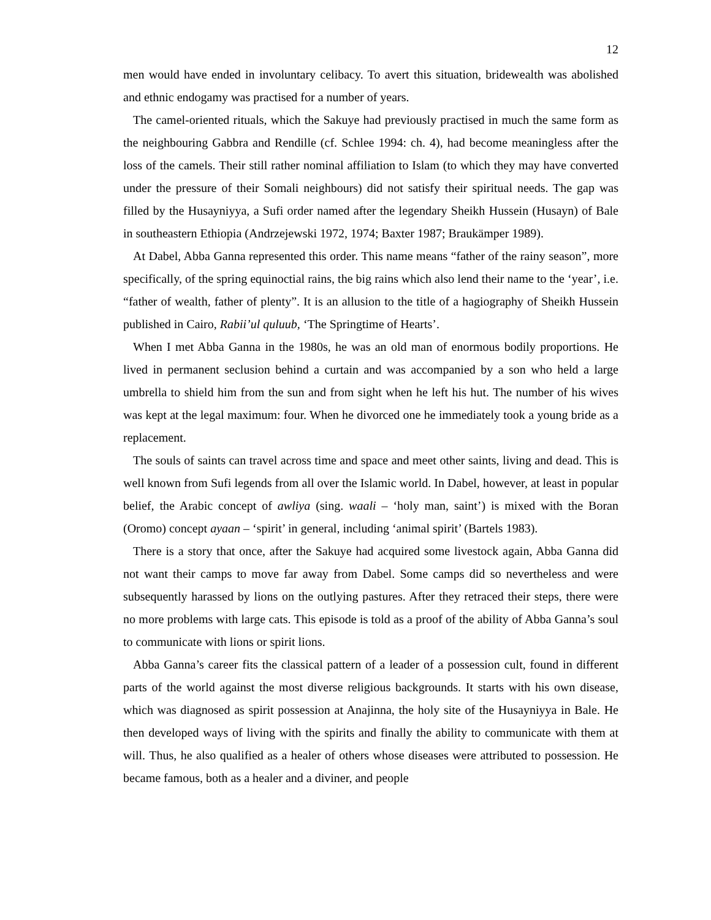12
men would have ended in involuntary celibacy. To avert this situation, bridewealth was abolished and ethnic endogamy was practised for a number of years.
The camel-oriented rituals, which the Sakuye had previously practised in much the same form as the neighbouring Gabbra and Rendille (cf. Schlee 1994: ch. 4), had become meaningless after the loss of the camels. Their still rather nominal affiliation to Islam (to which they may have converted under the pressure of their Somali neighbours) did not satisfy their spiritual needs. The gap was filled by the Husayniyya, a Sufi order named after the legendary Sheikh Hussein (Husayn) of Bale in southeastern Ethiopia (Andrzejewski 1972, 1974; Baxter 1987; Braukämper 1989).
At Dabel, Abba Ganna represented this order. This name means “father of the rainy season”, more specifically, of the spring equinoctial rains, the big rains which also lend their name to the ‘year’, i.e. “father of wealth, father of plenty”. It is an allusion to the title of a hagiography of Sheikh Hussein published in Cairo, Rabii’ul quluub, ‘The Springtime of Hearts’.
When I met Abba Ganna in the 1980s, he was an old man of enormous bodily proportions. He lived in permanent seclusion behind a curtain and was accompanied by a son who held a large umbrella to shield him from the sun and from sight when he left his hut. The number of his wives was kept at the legal maximum: four. When he divorced one he immediately took a young bride as a replacement.
The souls of saints can travel across time and space and meet other saints, living and dead. This is well known from Sufi legends from all over the Islamic world. In Dabel, however, at least in popular belief, the Arabic concept of awliya (sing. waali – ‘holy man, saint’) is mixed with the Boran (Oromo) concept ayaan – ‘spirit’ in general, including ‘animal spirit’ (Bartels 1983).
There is a story that once, after the Sakuye had acquired some livestock again, Abba Ganna did not want their camps to move far away from Dabel. Some camps did so nevertheless and were subsequently harassed by lions on the outlying pastures. After they retraced their steps, there were no more problems with large cats. This episode is told as a proof of the ability of Abba Ganna’s soul to communicate with lions or spirit lions.
Abba Ganna’s career fits the classical pattern of a leader of a possession cult, found in different parts of the world against the most diverse religious backgrounds. It starts with his own disease, which was diagnosed as spirit possession at Anajinna, the holy site of the Husayniyya in Bale. He then developed ways of living with the spirits and finally the ability to communicate with them at will. Thus, he also qualified as a healer of others whose diseases were attributed to possession. He became famous, both as a healer and a diviner, and people